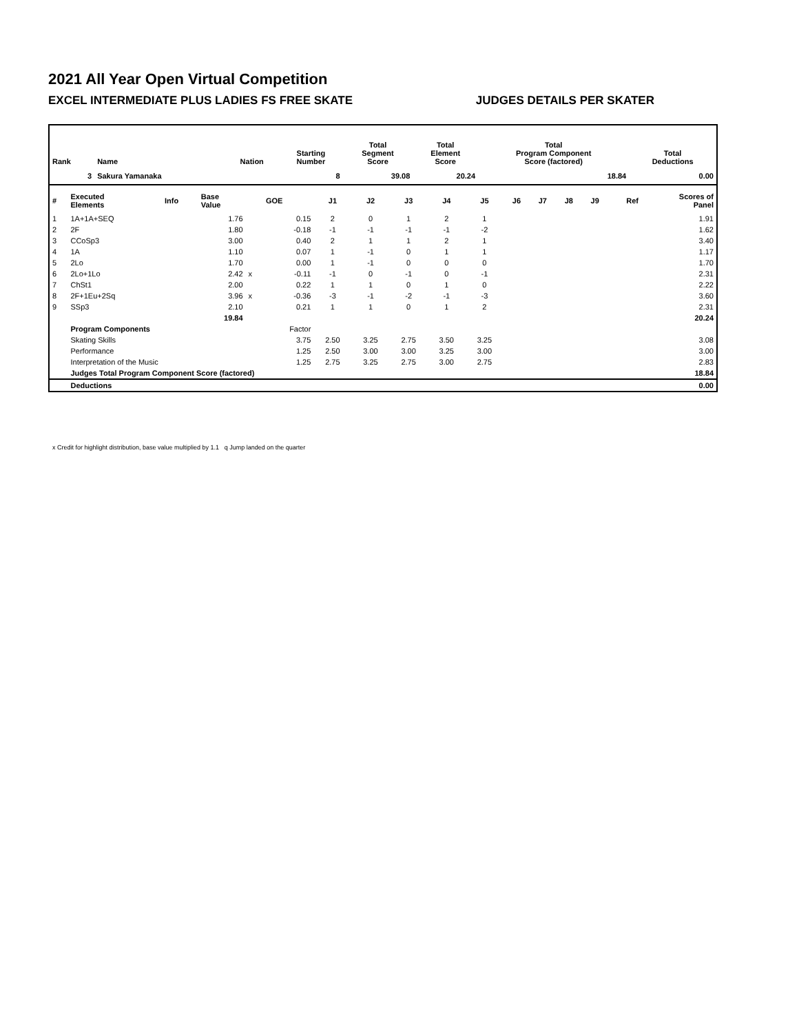2021 All Year Open Virtual Competition
EXCEL INTERMEDIATE PLUS LADIES FS FREE SKATE JUDGES DETAILS PER SKATER
| Rank | Name | Nation | Starting Number | Total Segment Score | Total Element Score | Total Program Component Score (factored) | Total Deductions |
| --- | --- | --- | --- | --- | --- | --- | --- |
| 3 | Sakura Yamanaka | | 8 | 39.08 | 20.24 | 18.84 | 0.00 |
| # | Executed Elements | Info | Base Value | | GOE | J1 | J2 | J3 | J4 | J5 | J6 | J7 | J8 | J9 | Ref | Scores of Panel |
| 1 | 1A+1A+SEQ | | 1.76 | | 0.15 | 2 | 0 | 1 | 2 | 1 | | | | | | 1.91 |
| 2 | 2F | | 1.80 | | -0.18 | -1 | -1 | -1 | -1 | -2 | | | | | | 1.62 |
| 3 | CCoSp3 | | 3.00 | | 0.40 | 2 | 1 | 1 | 2 | 1 | | | | | | 3.40 |
| 4 | 1A | | 1.10 | | 0.07 | 1 | -1 | 0 | 1 | 1 | | | | | | 1.17 |
| 5 | 2Lo | | 1.70 | | 0.00 | 1 | -1 | 0 | 0 | 0 | | | | | | 1.70 |
| 6 | 2Lo+1Lo | | 2.42 | x | -0.11 | -1 | 0 | -1 | 0 | -1 | | | | | | 2.31 |
| 7 | ChSt1 | | 2.00 | | 0.22 | 1 | 1 | 0 | 1 | 0 | | | | | | 2.22 |
| 8 | 2F+1Eu+2Sq | | 3.96 | x | -0.36 | -3 | -1 | -2 | -1 | -3 | | | | | | 3.60 |
| 9 | SSp3 | | 2.10 | | 0.21 | 1 | 1 | 0 | 1 | 2 | | | | | | 2.31 |
| | | | 19.84 | | | | | | | | | | | | | 20.24 |
| | Program Components | | | | Factor | | | | | | | | | | | |
| | Skating Skills | | | | 3.75 | 2.50 | 3.25 | 2.75 | 3.50 | 3.25 | | | | | | 3.08 |
| | Performance | | | | 1.25 | 2.50 | 3.00 | 3.00 | 3.25 | 3.00 | | | | | | 3.00 |
| | Interpretation of the Music | | | | 1.25 | 2.75 | 3.25 | 2.75 | 3.00 | 2.75 | | | | | | 2.83 |
| | Judges Total Program Component Score (factored) | | | | | | | | | | | | | | | 18.84 |
| | Deductions | | | | | | | | | | | | | | | 0.00 |
x Credit for highlight distribution, base value multiplied by 1.1 q Jump landed on the quarter